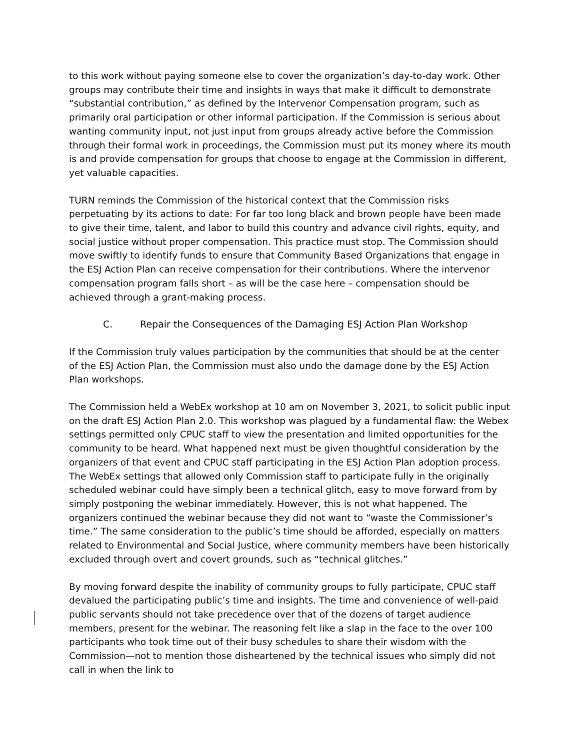to this work without paying someone else to cover the organization’s day-to-day work. Other groups may contribute their time and insights in ways that make it difficult to demonstrate “substantial contribution,” as defined by the Intervenor Compensation program, such as primarily oral participation or other informal participation. If the Commission is serious about wanting community input, not just input from groups already active before the Commission through their formal work in proceedings, the Commission must put its money where its mouth is and provide compensation for groups that choose to engage at the Commission in different, yet valuable capacities.
TURN reminds the Commission of the historical context that the Commission risks perpetuating by its actions to date: For far too long black and brown people have been made to give their time, talent, and labor to build this country and advance civil rights, equity, and social justice without proper compensation. This practice must stop. The Commission should move swiftly to identify funds to ensure that Community Based Organizations that engage in the ESJ Action Plan can receive compensation for their contributions. Where the intervenor compensation program falls short – as will be the case here – compensation should be achieved through a grant-making process.
C. Repair the Consequences of the Damaging ESJ Action Plan Workshop
If the Commission truly values participation by the communities that should be at the center of the ESJ Action Plan, the Commission must also undo the damage done by the ESJ Action Plan workshops.
The Commission held a WebEx workshop at 10 am on November 3, 2021, to solicit public input on the draft ESJ Action Plan 2.0. This workshop was plagued by a fundamental flaw: the Webex settings permitted only CPUC staff to view the presentation and limited opportunities for the community to be heard. What happened next must be given thoughtful consideration by the organizers of that event and CPUC staff participating in the ESJ Action Plan adoption process. The WebEx settings that allowed only Commission staff to participate fully in the originally scheduled webinar could have simply been a technical glitch, easy to move forward from by simply postponing the webinar immediately. However, this is not what happened. The organizers continued the webinar because they did not want to “waste the Commissioner’s time.” The same consideration to the public’s time should be afforded, especially on matters related to Environmental and Social Justice, where community members have been historically excluded through overt and covert grounds, such as “technical glitches.”
By moving forward despite the inability of community groups to fully participate, CPUC staff devalued the participating public’s time and insights. The time and convenience of well-paid public servants should not take precedence over that of the dozens of target audience members, present for the webinar. The reasoning felt like a slap in the face to the over 100 participants who took time out of their busy schedules to share their wisdom with the Commission—not to mention those disheartened by the technical issues who simply did not call in when the link to